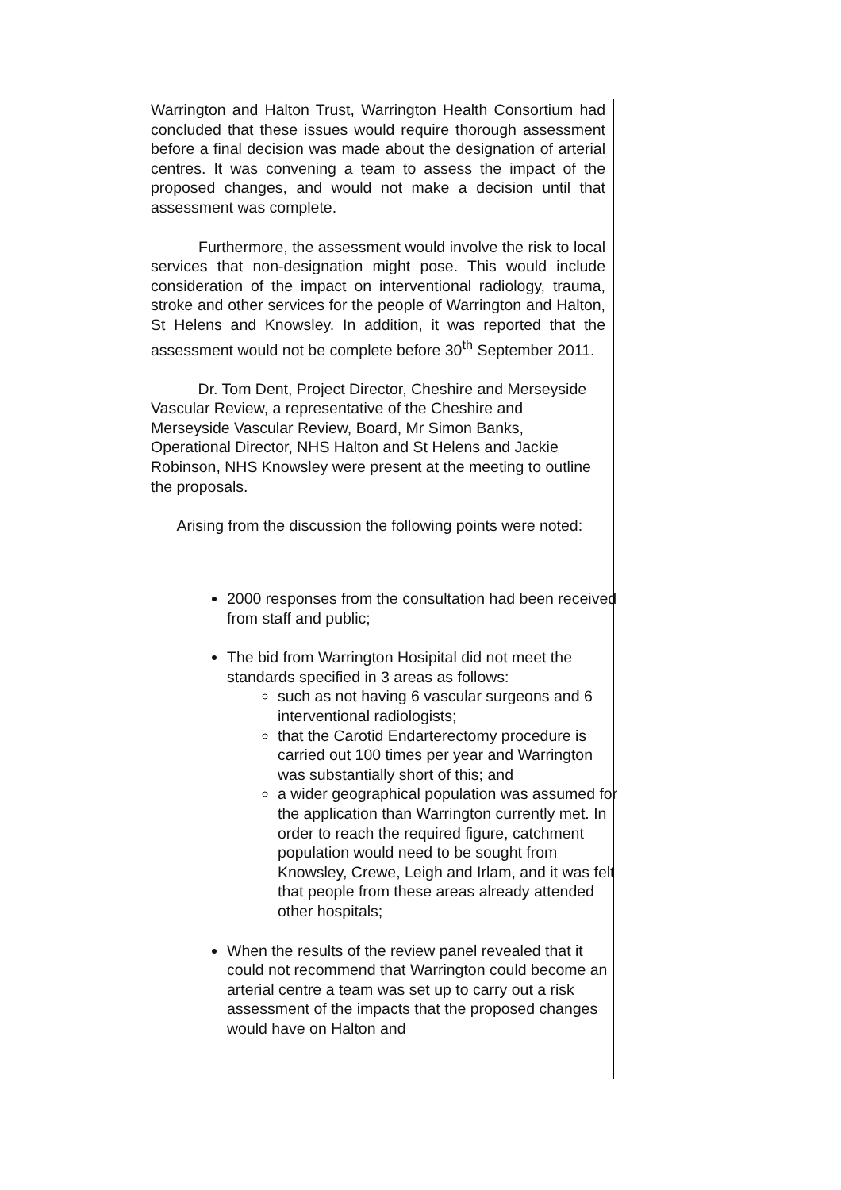Warrington and Halton Trust, Warrington Health Consortium had concluded that these issues would require thorough assessment before a final decision was made about the designation of arterial centres. It was convening a team to assess the impact of the proposed changes, and would not make a decision until that assessment was complete.
Furthermore, the assessment would involve the risk to local services that non-designation might pose. This would include consideration of the impact on interventional radiology, trauma, stroke and other services for the people of Warrington and Halton, St Helens and Knowsley. In addition, it was reported that the assessment would not be complete before 30<sup>th</sup> September 2011.
Dr. Tom Dent, Project Director, Cheshire and Merseyside Vascular Review, a representative of the Cheshire and Merseyside Vascular Review, Board, Mr Simon Banks, Operational Director, NHS Halton and St Helens and Jackie Robinson, NHS Knowsley were present at the meeting to outline the proposals.
Arising from the discussion the following points were noted:
2000 responses from the consultation had been received from staff and public;
The bid from Warrington Hosipital did not meet the standards specified in 3 areas as follows:
such as not having 6 vascular surgeons and 6 interventional radiologists;
that the Carotid Endarterectomy procedure is carried out 100 times per year and Warrington was substantially short of this; and
a wider geographical population was assumed for the application than Warrington currently met. In order to reach the required figure, catchment population would need to be sought from Knowsley, Crewe, Leigh and Irlam, and it was felt that people from these areas already attended other hospitals;
When the results of the review panel revealed that it could not recommend that Warrington could become an arterial centre a team was set up to carry out a risk assessment of the impacts that the proposed changes would have on Halton and